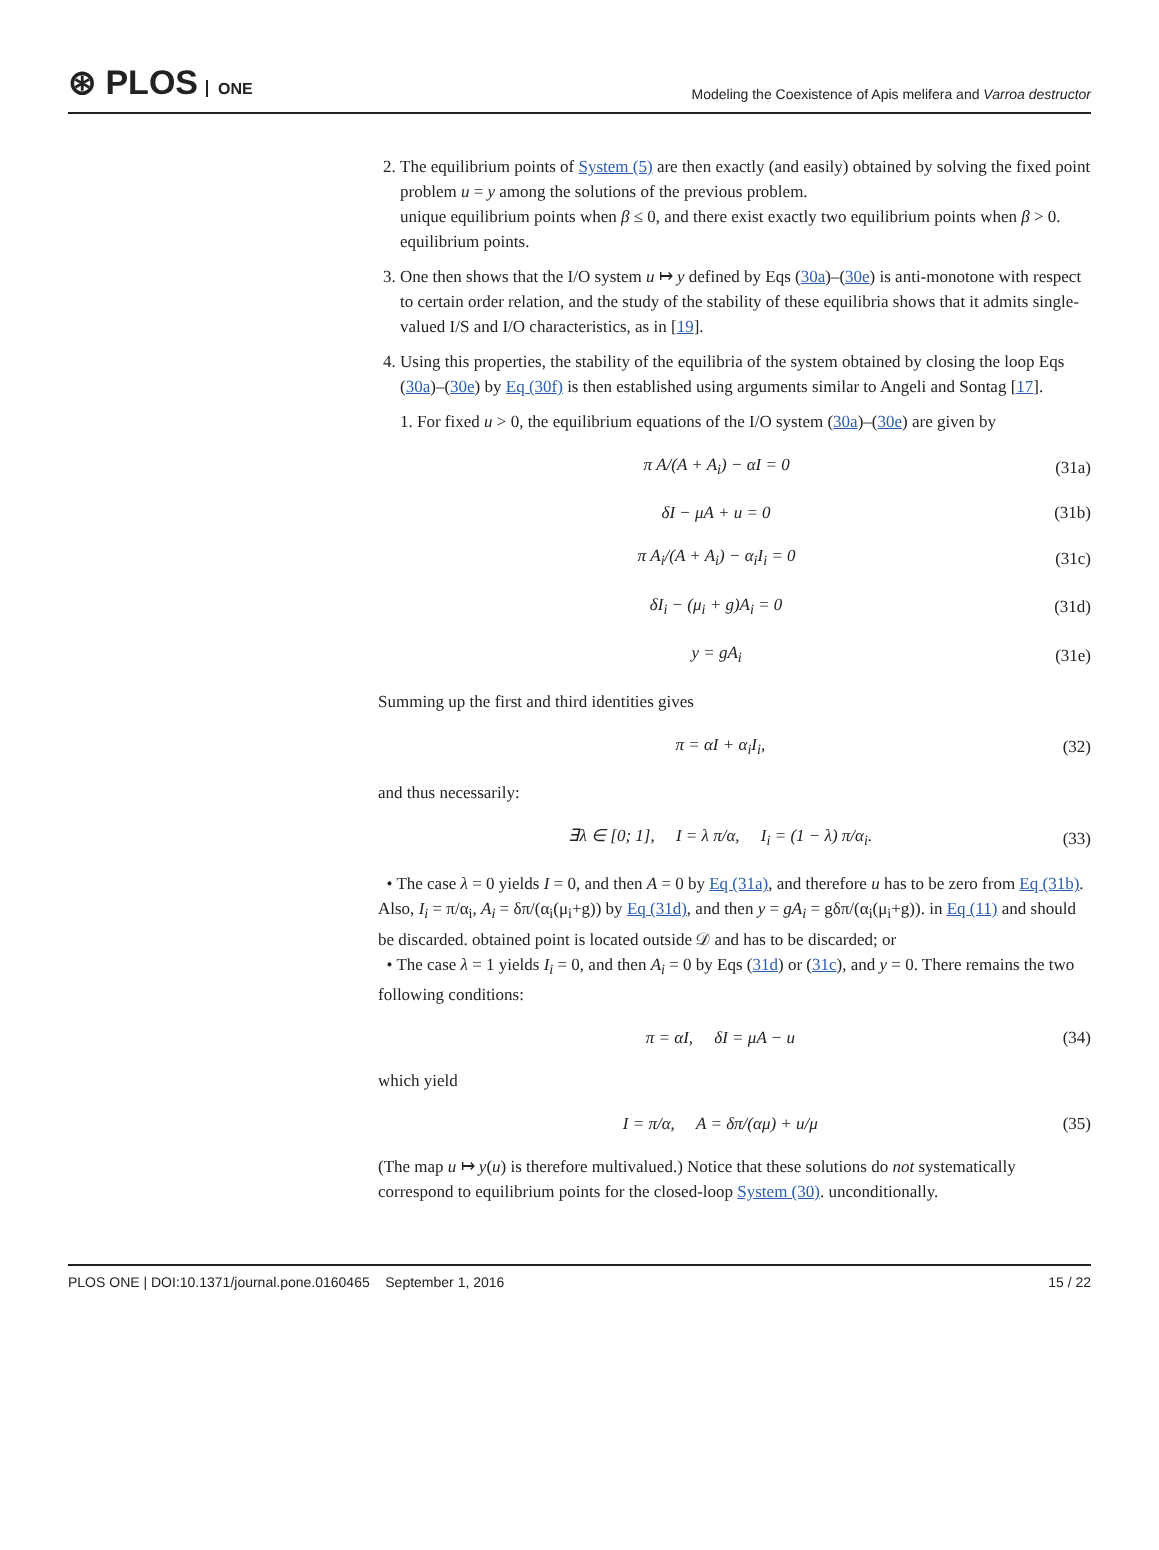⊛ PLOS ONE
Modeling the Coexistence of Apis melifera and Varroa destructor
2. The equilibrium points of System (5) are then exactly (and easily) obtained by solving the fixed point problem u = y among the solutions of the previous problem.
unique equilibrium points when β ≤ 0, and there exist exactly two equilibrium points when β > 0. equilibrium points.
3. One then shows that the I/O system u ↦ y defined by Eqs (30a)–(30e) is anti-monotone with respect to certain order relation, and the study of the stability of these equilibria shows that it admits single-valued I/S and I/O characteristics, as in [19].
4. Using this properties, the stability of the equilibria of the system obtained by closing the loop Eqs (30a)–(30e) by Eq (30f) is then established using arguments similar to Angeli and Sontag [17].
1. For fixed u > 0, the equilibrium equations of the I/O system (30a)–(30e) are given by
π A/(A + A<sub>i</sub>) − αI = 0 (31a)
δI − μA + u = 0 (31b)
π A<sub>i</sub>/(A + A<sub>i</sub>) − α<sub>i</sub>I<sub>i</sub> = 0 (31c)
δI<sub>i</sub> − (μ<sub>i</sub> + g)A<sub>i</sub> = 0 (31d)
y = gA<sub>i</sub> (31e)
Summing up the first and third identities gives
π = αI + α<sub>i</sub>I<sub>i</sub>, (32)
and thus necessarily:
∃λ ∈ [0; 1], I = λ π/α, I<sub>i</sub> = (1 − λ) π/α<sub>i</sub>. (33)
• The case λ = 0 yields I = 0, and then A = 0 by Eq (31a), and therefore u has to be zero from Eq (31b). Also, I<sub>i</sub> = π/α<sub>i</sub>, A<sub>i</sub> = δπ/(α<sub>i</sub>(μ<sub>i</sub>+g)) by Eq (31d), and then y = gA<sub>i</sub> = gδπ/(α<sub>i</sub>(μ<sub>i</sub>+g)). in Eq (11) and should be discarded. obtained point is located outside 𝒟 and has to be discarded; or
• The case λ = 1 yields I<sub>i</sub> = 0, and then A<sub>i</sub> = 0 by Eqs (31d) or (31c), and y = 0. There remains the two following conditions:
π = αI, δI = μA − u (34)
which yield
I = π/α, A = δπ/(αμ) + u/μ (35)
(The map u ↦ y(u) is therefore multivalued.) Notice that these solutions do not systematically correspond to equilibrium points for the closed-loop System (30). unconditionally.
PLOS ONE | DOI:10.1371/journal.pone.0160465 September 1, 2016 15 / 22